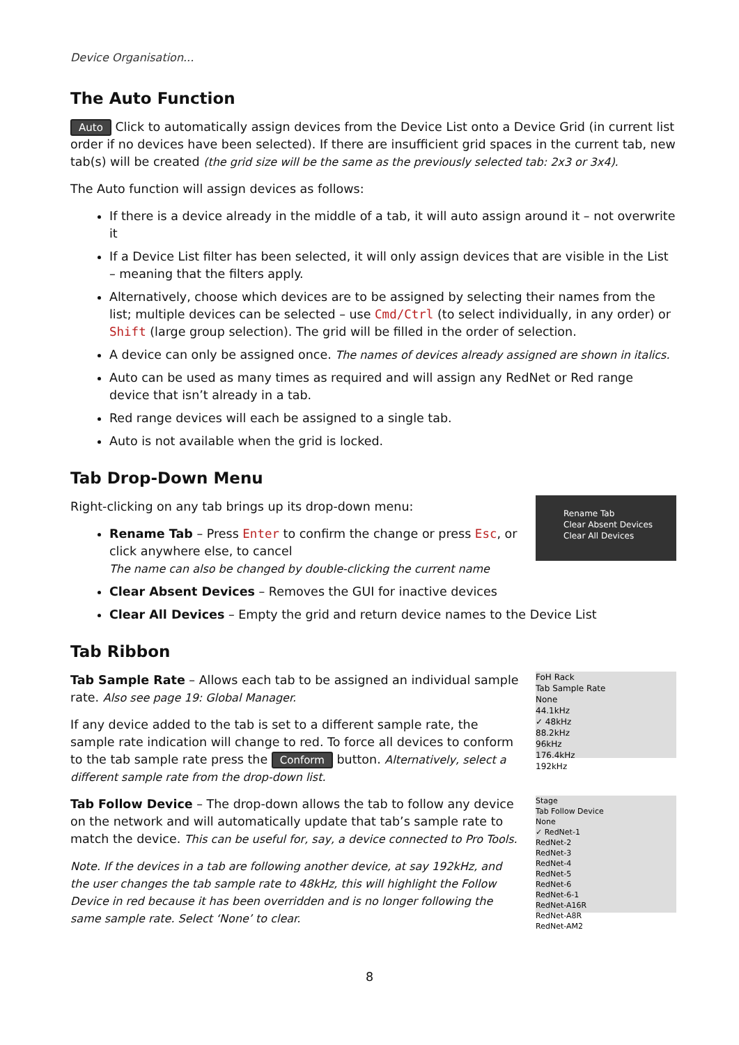Device Organisation...
The Auto Function
Auto Click to automatically assign devices from the Device List onto a Device Grid (in current list order if no devices have been selected). If there are insufficient grid spaces in the current tab, new tab(s) will be created (the grid size will be the same as the previously selected tab: 2x3 or 3x4).
The Auto function will assign devices as follows:
If there is a device already in the middle of a tab, it will auto assign around it – not overwrite it
If a Device List filter has been selected, it will only assign devices that are visible in the List – meaning that the filters apply.
Alternatively, choose which devices are to be assigned by selecting their names from the list; multiple devices can be selected – use Cmd/Ctrl (to select individually, in any order) or Shift (large group selection). The grid will be filled in the order of selection.
A device can only be assigned once. The names of devices already assigned are shown in italics.
Auto can be used as many times as required and will assign any RedNet or Red range device that isn’t already in a tab.
Red range devices will each be assigned to a single tab.
Auto is not available when the grid is locked.
Tab Drop-Down Menu
Right-clicking on any tab brings up its drop-down menu:
Rename Tab – Press Enter to confirm the change or press Esc, or click anywhere else, to cancel
The name can also be changed by double-clicking the current name
Rename Tab
Clear Absent Devices
Clear All Devices
Clear Absent Devices – Removes the GUI for inactive devices
Clear All Devices – Empty the grid and return device names to the Device List
Tab Ribbon
Tab Sample Rate – Allows each tab to be assigned an individual sample rate. Also see page 19: Global Manager.
If any device added to the tab is set to a different sample rate, the sample rate indication will change to red. To force all devices to conform to the tab sample rate press the Conform button. Alternatively, select a different sample rate from the drop-down list.
FoH Rack
Tab Sample Rate
None
44.1kHz
✓ 48kHz
88.2kHz
96kHz
176.4kHz
192kHz
Tab Follow Device – The drop-down allows the tab to follow any device on the network and will automatically update that tab’s sample rate to match the device. This can be useful for, say, a device connected to Pro Tools.
Note. If the devices in a tab are following another device, at say 192kHz, and the user changes the tab sample rate to 48kHz, this will highlight the Follow Device in red because it has been overridden and is no longer following the same sample rate. Select ‘None’ to clear.
Stage
Tab Follow Device
None
✓ RedNet-1
RedNet-2
RedNet-3
RedNet-4
RedNet-5
RedNet-6
RedNet-6-1
RedNet-A16R
RedNet-A8R
RedNet-AM2
8